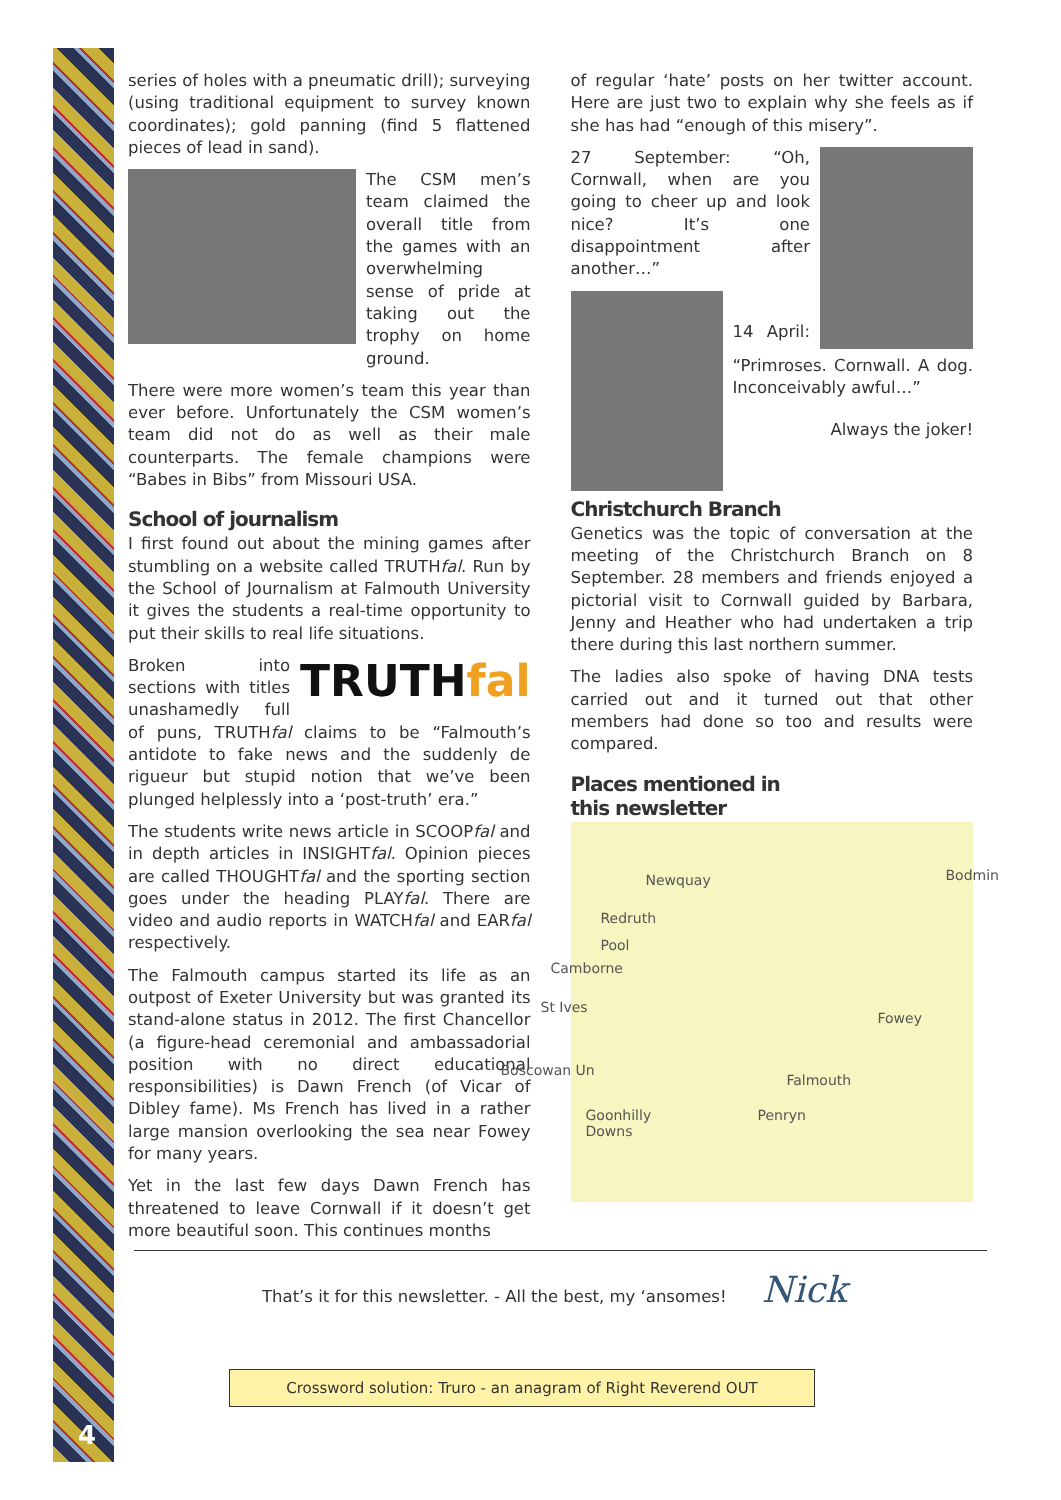4
series of holes with a pneumatic drill); surveying (using traditional equipment to survey known coordinates); gold panning (find 5 flattened pieces of lead in sand).
The CSM men’s team claimed the overall title from the games with an overwhelming sense of pride at taking out the trophy on home ground.
There were more women’s team this year than ever before. Unfortunately the CSM women’s team did not do as well as their male counterparts. The female champions were “Babes in Bibs” from Missouri USA.
School of journalism
I first found out about the mining games after stumbling on a website called TRUTHfal. Run by the School of Journalism at Falmouth University it gives the students a real-time opportunity to put their skills to real life situations.
TRUTHfal
Broken into sections with titles unashamedly full of puns, TRUTHfal claims to be “Falmouth’s antidote to fake news and the suddenly de rigueur but stupid notion that we’ve been plunged helplessly into a ‘post-truth’ era.”
The students write news article in SCOOPfal and in depth articles in INSIGHTfal. Opinion pieces are called THOUGHTfal and the sporting section goes under the heading PLAYfal. There are video and audio reports in WATCHfal and EARfal respectively.
The Falmouth campus started its life as an outpost of Exeter University but was granted its stand-alone status in 2012. The first Chancellor (a figure-head ceremonial and ambassadorial position with no direct educational responsibilities) is Dawn French (of Vicar of Dibley fame). Ms French has lived in a rather large mansion overlooking the sea near Fowey for many years.
Yet in the last few days Dawn French has threatened to leave Cornwall if it doesn’t get more beautiful soon. This continues months
of regular ‘hate’ posts on her twitter account. Here are just two to explain why she feels as if she has had “enough of this misery”.
27 September: “Oh, Cornwall, when are you going to cheer up and look nice? It’s one disappointment after another…”
14 April: “Primroses. Cornwall. A dog. Inconceivably awful…”
Always the joker!
Christchurch Branch
Genetics was the topic of conversation at the meeting of the Christchurch Branch on 8 September. 28 members and friends enjoyed a pictorial visit to Cornwall guided by Barbara, Jenny and Heather who had undertaken a trip there during this last northern summer.
The ladies also spoke of having DNA tests carried out and it turned out that other members had done so too and results were compared.
Places mentioned in
this newsletter
Newquay Bodmin
Redruth
Pool
Camborne
St Ives
Fowey
Boscowan Un
Falmouth
Goonhilly
Downs
Penryn
That’s it for this newsletter. - All the best, my ‘ansomes! Nick
Crossword solution: Truro - an anagram of Right Reverend OUT